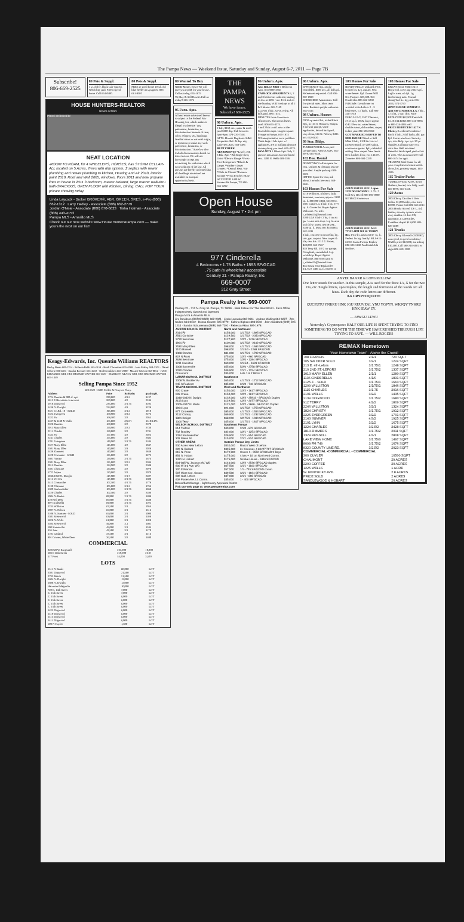The Pampa News — Weekend Issue, Saturday and Sunday, August 6-7, 2011 — Page 7B
Subscribe!
806-669-2525
80 Pets & Suppl.
1 yr. old fe. black Lab-spayed. Needs big yard. Free to good home. Call 664-0400.
80 Pets & Suppl.
FREE to good home 10 wk old blue heeler mix puppies. 806-661-9302
HOUSE HUNTERS-REALTOR
NEW LISTING
PRICE REDUCED!
NEAT LOCATION
-ROOM TO ROAM, for 4 WHEELERS, HORSES, has STORM CELLAR-ALL located on 5 Acres, Trees with drip system, 2 septics with newer plumbing and newer plumbing to kitchen, Heating and Air 2010, interior paint 2010, Roof and Well 2005, windows, floors 2011 and new propane lines to house in 2011 3 bedroom, master isolated, large master walk-thru bath-SPACIOUS, OPEN FLOOR with Kitchen, Dining. CALL FOR YOUR private showing today.
Linda Laycock - Broker BROKER®, ABR, GREEN, SRES, e-Pro (806) 662-1312 Larry Hadley - Associate (806) 662-2779
Jordan O'Neal - Associate (806) 670-6623 Tisha Holman - Associate (806) 440-4153
Pampa MLS • Amarillo MLS
Check out our new website www.HouseHuntersPampa.com — make yours the next on our list!
Keagy-Edwards, Inc. Quentin Williams REALTORS
Becky Baten 669-2214 · Roberta Babb 665-6158 · Heidi Chronister 665-6388 · Joan Mabry 669-3201 · Darrel Sehorn 669-6284 · Sandra Bronner 665-4218 · Rod Donaldson 663-2800 · Maxine Watson 662-9052 · JUDI EDWARDS GRI, CRS BROKER-OWNER 665-3687 · MARILYN KEAGY GRI, CRS BROKER-OWNER 665-1449
Selling Pampa Since 1952
669-2522 • 2208 Coffee & Perryton Pkwy.
| Address | Price | Br/Baths | gcad/sq.ft. |
| --- | --- | --- | --- |
| 2724 Duncan & 900 sf. apt. | 299,000 | 4/3.5 | 3137 |
| 1812 E Harvester on an acre | 280,000 | 4/2 | 2246 |
| 1918 Dogwood | 235,000 | 3/1.75 | 3102 |
| 1438 N. Dwight | 224,000 | 4/3 | 3228 |
| 8521 Co.Rd. 10 - SOLD | 195,000 | 3/1.5 | 1910 |
| 2324 Evergreen | 169,900 | 3/3.5 | 2273 |
| 2322 Fir | 168,500 | 3/2 | 2055 |
| 1437 & 1439 N Wells | 165,000 | (2) 2/1 | 1510/1475 |
| 2328 Duncan | 160,000 | 3/2 | 2379 |
| 2011 Mary Ellen | 159,900 | 3/2.5 | 2730 |
| 2211 Charles | 159,000 | 3/2 | 2741 |
| 2333 Fir | 157,000 | 4/2 | 2023 |
| 2241 Charles | 155,000 | 3/2 | 2685 |
| 1701 Evergreen | 149,900 | 3/1.75 | 2104 |
| 2527 Mary Ellen | 145,000 | 4/2 | 1847 |
| 2501 Mary Ellen | 140,000 | 3/3 | 2028 |
| 1438 Zimmers | 140,000 | 3/2 | 1848 |
| 1420 Coronado - SOLD | 135,000 | 3/2 | 3272 |
| 2601 Navajo | 129,900 | 3/1.75 | 1676 |
| 2301 Mary Ellen | 125,000 | 3/2.5 | 2386 |
| 2015 Duncan | 124,900 | 3/2 | 2508 |
| 2501 Christine | 124,900 | 3/2 | 2070 |
| 1722 Aspen | 120,000 | 3/2 | 2070 |
| 1048/1050 N. Dwight | 118,900 | 2/1.7 | 2407 |
| 1212 W. 21st | 118,000 | 3/1.75 | 1608 |
| 2413 Comanche | 107,500 | 4/1.75 | 1778 |
| 2130 Chestnut | 105,000 | 3/1.5 | 1766 |
| 1309 Starkweather | 105,000 | 3/1.75 | 1868 |
| 1229 Charles | 102,500 | 3/2 | 2280 |
| 1904 N. Banks | 89,900 | 2/1.75 | 1698 |
| 410 Red Deer | 85,000 | 2/1.75 | 1488 |
| 907 Cinderella | 69,900 | 3/1.75 | 1192 |
| 2235 Williston | 67,500 | 3/1 | 1056 |
| 1907 N. Nelson | 65,000 | 3/1 | 1316 |
| 2108 N. Sumner - SOLD | 65,000 | 3/1 | 1000 |
| 2301 Rosewood | 63,000 | 3/1 | 1108 |
| 1828 N. Wells | 61,900 | 3/1 | 1108 |
| 2404 Rosewood | 49,800 | 3.1 | 1081 |
| 600 Somerville | 45,000 | 3/1 | 1344 |
| 336 Jean | 42,500 | 3/1 | 1170 |
| 1101 Garland | 37,500 | 3/1 | 1216 |
| 801 Grimes, White Deer | 26,500 | 3/2 | 1400 |
COMMERCIAL
| 820/828 W Kingsmill | 225,000 | 10,000 |
| 103 E 28th Street | 219,000 | 2210 |
| 117 Frost | 55,000 | 3,500 |
LOTS
| 1511 N Banks | 88,000 | LOT |
| 2301 Dogwood | 21,500 | LOT |
| 2733 Beech | 21,500 | LOT |
| 1604 N. Dwight | 12,000 | LOT |
| 1608 N. Dwight | 12,000 | LOT |
| Harvester/Magnolia | 10,000 | LOT |
| 720 E. 14th Street | 7,000 | LOT |
| E. 15th Street | 7,000 | LOT |
| E. 15th Street | 6,000 | LOT |
| E. 15th Street | 6,000 | LOT |
| E. 15th Street | 6,000 | LOT |
| E. 14th Street | 6,000 | LOT |
| 1423 Dogwood | 6,000 | LOT |
| 1419 Dogwood | 6,000 | LOT |
| 1415 Dogwood | 6,000 | LOT |
| 1411 Dogwood | 6,000 | LOT |
| 509 N Cuyler | 1,500 | LOT |
89 Wanted To Buy
NEED Money Now? We will give you top $$ for your house. Call us today, 665-1875
We Buy & Sell Houses Call us today!! 665-1875
95 Furn. Apts.
All real estate advertised herein is subject to the Federal Fair Housing Act, which makes it illegal to advertise "any preference, limitation, or discrimination because of race, color, religion, sex, handicap, familial status or national origin, or intention to make any such preference, limitation, or discrimination." State law also forbids discrimination based on these factors. We will not knowingly accept any advertising for real estate which is in violation of the law. All persons are hereby informed that all dwellings advertised are available on an equal opportunity basis.
THE PAMPA NEWS
We have issues. Subscribe! 669-2525
96 Unfurn. Apts.
2 bdr., $450 mo., water & trash paid $200 dep. Call between 6pm-8pm. 479-220-7558.
APTS. Houses Duplexes. K&B Properties. Ref. & dep. req. Lakeview Apts. 669-4386
BENT CREEK APARTMENTS *Lovely 2 & 3 Bdr. Apts *All Single Story Units *Electric Range *Frost-Free Refrigerator *Blinds & Carpet *Washer / Dryer Connec. *Central Heat / Air *Walk-in Closets *Exterior Storage *Front Porches HUD ACCEPTED 1400 W. Somerville Pampa, TX 806-665-3292
96 Unfurn. Apts.
ALL BILLS PAID 1 Bedroom Apts. (817)909-4766
CAPROCK APARMENTS 1, 2 and 3 bedrooms with rent starting as low as $395 / mo. Pool and on-site laundry, W/D hookups in all 2 & 3 bdrms. 665-7149
CLEAN 1 bdr., stove, refrig. All bills paid. 886-1674.
MINUTES from downtown-efficiencies. Short term leases avail. 806-665-4274.
1 and 2 bdr. avail. now at the Gwendolen Apts. Largest square footage in Pampa. 665-1875
NO transportation, not a problem. These large 1 bdr. apts. w/ appliances, are in walking distance to everything you need. 665-4274.
PAM APTS 1 Bdrm Apts Only 2 persons maximum. Income based rent. 1200 N. Wells 669-2594
Open House
Sunday, August 7 • 2-4 pm
977 Cinderella
4 Bedrooms • 1.75 Baths • 1553 SF/GCAD
.75 bath is wheelchair accessible
Century 21 - Pampa Realty, Inc.
669-0007
312 Gray Street
Pampa Realty Inc. 669-0007
Century 21 · 312 N. Gray St. Pampa, Tx 79065 · Real Estate For The Real World · Each Office Independently Owned and Operated
Pampa MLS & Amarillo MLS
Jim Davidson (BKR/OWNR) 662-9021 · Linda Lapacka 662-9611 · Andrea Walling 664-6227 · Zeb Sailors 664-0312 · Donna Courter 595-0779 · Katrina Bigham 898-8510 · John Goddard (BKR) 595-1234 · Sandra Schuneman (BKR) 662-7291 · Rebecca Akins 395-1978
| AUSTIN SCHOOL DISTRICT | North and Northeast | |
| --- | --- | --- |
| 2314 Fir | $156,000 | 3/1.75/2 - 1895 SF/GCAD |
| 2541 Christine | $129,500 | 3/1.75/2 - 2050 SF/GCAD |
| 2720 Seminole | $127,900 | 3/2/2 - 1416 SF/GCAD |
| 1901 Fir | $119,000 | 3/1.75/2 - 2102 SF/GCAD |
| 2530 Mary Ellen | $98,000 | 4/1.75/1 - 1684 SF/GCAD |
| 1100 Russell | $98,000 | 3/1.5/3 - 1288 SF/GCAD |
| 1308 Charles | $84,000 | 3/1.75/1 - 1702 SF/GCAD |
| 822 N Frost | $75,000 | 3/2/2 - 960 SF/GCAD |
| 2626 Seminole | $75,000 | 3/2/0 - 1284 SF/GCAD |
| 1211 Hamilton | $60,000 | 3/1.5/1 - 1628 SF/GCAD |
| 1008 Somerville | $55,000 | 5/2/0 - 2758 SF/GCAD |
| 1020 Charles | $49,900 | 2/1/1 - 1224 SF/GCAD |
| Chaumont | $35,000 | Lots 1 & 2 Block 2 |
| LAMAR SCHOOL DISTRICT | Southwest | |
| 1008 W. Buckler Av | $65,000 | 4/1.75/3 - 1712 SF/GCAD |
| 945 S Faulkner | $35,000 | 2/1/0 - 746 SF/GCAD |
| TRAVIS SCHOOL DISTRICT | West and Northwest | |
| 920 Crane | $150,000 | 3/2/2 - 1617 SF/GCAD |
| 928 Crane | $150,000 | 3/2/2 - 1617 SF/GCAD |
| 1040-1042 N. Dwight | $132,000 | 4/2/2 - 25932 - SF/GCAD Duplex |
| 2113 Lynn | $129,500 | 4/2/2 - 2077 SF/GCAD |
| 1005-1007 N. Wells | $121,000 | 5/2/2 - 2668 - SF/GCAD Duplex |
| 1904 Lynn | $94,000 | 3/1.75/2 - 1753 SF/GCAD |
| 977 Cinderella | $85,000 | 4/1.75/2 - 1553 SF/GCAD |
| 2112 Christy | $69,900 | 3/1.75/1 - 1232 SF/GCAD |
| 1801 Dwight | $68,900 | 3/2.75/3 - 1980 SF/GCAD |
| 1000 Terry | $45,000 | 3/1.75/1 - 1817 SF/GCAD |
| WILSON SCHOOL DISTRICT | Southeast Pampa | |
| 914 Twiford | $40,000 | 2/1/0 - 872 SF/GCAD |
| 732 Bradley | $32,000 | 3/2/1 - 1253 SF/GCAD |
| 1324 Starkweather | $29,900 | 2/1/1 - 954 SF/GCAD |
| 332 Miami St. | $15,000 | 2/1/1 - 924 SF/GCAD |
| OTHER AREAS | Outside Pampa City Limits | |
| 530 Acres Near Lefors | $530,000 | Ranch West of Lefors |
| 220 N. Ballard | $395,000 | Lt. Commer. 4 bth/27,797 SF/GCAD |
| 615 N. Price | $179,900 | Comm 3 - 3552 SF/GCAD 9 Bays |
| 854 S. Hobart | $175,000 | 4 lots + 10' on North end Comm. |
| 1421 N. Hobart | $175,000 | Smoke House - 1816 SF/GCAD |
| 804-805 W. Jackson AV, WD | $140,000 | 4/2/2 - 2536 SF/CCAD duplex |
| 600 W 3rd Ave, WD | $67,500 | 3/1/1 - 1100 SF/CCAD |
| 220 E Francis | $57,500 | 1/1 - 745 SF/GCAD comm. |
| 507 Ware Ave, Groom | $49,500 | 3/1/1 - 1924 SF/CCAD |
| 609 Gulf, Lefors | $37,000 | 2/1/1 - 898 SF/GCAD |
| 609 Foster Ave. Lt. Comm. | $35,000 | 1 - 400 SF/GCAD |
Bdrms/Bath/Garage - Sqft/County Appraisal District
Visit our web page at: www.pamparealtor.com
96 Unfurn. Apts.
EFFICIENCY Apt. newly-remodeled. $500 mo., all bills pd. References requested. Call 806-282-1937.
SCHNEIDER Apartments. Call for special rates. Short term lease. Business people welcome. 665-0415
98 Unfurn. Houses
PICK up rental list, in the Black Box, at 125 S. Houston, Pampa.
2 bd with garage, some appliances, fenced backyard, very clean, 516 N. Nelson, $495 mo. 662-0620
99 Stor. Bldgs.
TUMBLEWEED Acres, self storage units. Various sizes. 665-0079, 665-2450.
102 Bus. Rental
DOWNTOWN office space for rent. Utilities & cleaning service provided. Ample parking. 669-6823
OFFICE Space for rent, ask about 3 months free rent. 669-6841.
103 Homes For Sale
1219 Williston, 4 bdrm/2 bath, basement, sunroom, approx. 2100 sq. ft. $80,000 OBO. 665-0251.
1601 Grape Ln. 4 bdr, 3 ba. 2777 sq. ft. Corner lot. Buyer Agents Welcome. For info: r_robben25@hotmail.com
2200 LEA 3 bdr / 2 ba, 4 car att gar / extra nice shop. Lrg liv area incl fpl w/ insert, new HVAC. 2280 sq. ft. Must see. $159,000. 662-3191
3 bdr., concrete storm cellar, lrg. stor, gar, carport. New carpet & tile, cent h/a. 1212 E. Foster, $49,000. 662-7557
928 Terry Rd. 3/2/2 car garage. Completely remodeled. Lrg. workshop. Buyer Agents Welcome. 806-669-5264 or r_robben25@hotmail.com
945 Sierra Price Reduced!!! 3/1.75/2 1400 sq. ft. 663-0714
103 Homes For Sale
BEAUTIFULLY Updated 3/2/2. Corner lot. Lrg. master. New water heater. Fpl. Owner Will Not Finance. $87,500. 943 Cinderella. 806-662-6060
FOR Sale: Great home on wooded lot in Lefors. 2 - 3 bedrooms, 1.5 baths. Call 806-336-1748
FSBO 3/2.5/2, 2537 Chestnut, 2712 sq.ft, 195K, buyer agents O.K.! New ac, water heater, double ovens, dishwasher, carpet, in last year. 806-595-0359
GOT MARRIED MOVED TO HER HOUSE! Need to Sell Mine 3 bdr., 1 3/4 ba. Lots of niceties! Brick w/ steel siding, continuous gutter. Fpl., cathedral ceiling. New carpet. New fence. New kitchen floor, etc. 1433 N. Zimmers 806-584-2339
OPEN HOUSE SUN. 2-4pm 2139 DOGWOOD 3 / 1.75 / 2 Call Roy Devoll 806-896-0000 RE/MAX Hometown
OPEN HOUSE SUN. AUG 7TH 2-4PM 901 W. TERRY RD. 4/2/2 liv. areas 2281+ sq. ft. Perfect for lrg. family! MLS# 11-65765 Susan Prosser Realtor 806-683-5138 Prudential Ada Realtors
103 Homes For Sale
GREAT Home FSBO 2412 Dogwood. 4/2/2 app 2332 sq ft. Lrg liv area, wb fpl. Lg kitch/dining area. Formal dining/2nd liv. Lg yard. 665-2656, 674-3750
OPEN HOUSE SUNDAY 2-4pm 930 CINDERELLA 3 bdr., 1.75 ba., 2 car, ch/a. Price REDUCED! $82,500 French & Co. REALTORS 806-356-9086 or 806-336-4064-cell
PRICE REDUCED! 1427 N. Christy Excellent Condition! Brick 3 bdr., 2 full baths, dbl. gar. Fpl. Storm windows. Security sys, stor. bldg., spr. sys. 30 yr. shingles. Culligan water sys. Attic fan. Well insulated. Beautiful landscaped yard w/lots of trees. This is a must see! Call 886-1674 for appt.
TRUSTAR Real Estate for all your complete real estate needs. Show, list, property mgmt. 665-4595.
115 Trailer Parks
TUMBLEWEED Acres, Storm Shelters, fenced, stor. bldg. avail. 665-0079, 665-2450.
120 Autos
2004 Chevy Cavalier 4 door Sedan. 81,000 miles, new tires, $3700. Please Call 806-663-2611
2006 Honda Accord EX-L, 4 d, leather, security system, moon roof, satellite / 6 disc CD, automatic, 61,500 miles. Excellent shape! $15,800. 806-826-5809
121 Trucks
2005 Chevy Silverado 2500 HD, runs good, in good condition! NADA price $12,800, am asking $10,500. Call 580-216-6002 or night 806-669-1920.
AXYDLBAAXR is LONGFELLOW
One letter stands for another. In this sample, A is used for the three L's, X for the two O's, etc. Single letters, apostrophes, the length and formation of the words are all hints. Each day the code letters are different.
8-6 CRYPTOQUOTE
QUCEUTU YNKRU HNK JGU RUUVEAL YNU YGPYN. WKPQY YNKRU HNK IEAW EY.
— JAWGU LEWU
Yesterday's Cryptoquote: HALF OUR LIFE IS SPENT TRYING TO FIND SOMETHING TO DO WITH THE TIME WE HAVE RUSHED THROUGH LIFE TRYING TO SAVE. — WILL ROGERS
RE/MAX Hometown
"Your Hometown Team" · Above the Crowd!
| 708 FRANCIS | 2/1/1 | 720 SQFT |
| 705 SW DEER SOLD | 3/2/1 | 1224 SQFT |
| 213 E. 4th-Lefors | 3/1.75/1 | 1248 SQFT |
| 210 2ND ST.-LEFORS | 3/1.75/2 | 1337 SQFT |
| 1013 MARY ELLEN | 2/1/1 | 1280 SQFT |
| 1136 CINDERELLA | 4/1/0 | 1831 SQFT |
| 2125 Z... SOLD | 3/1.75/1 | 1663 SQFT |
| 1209 WILLISTON | 2/1/75/1 | 1846 SQFT |
| 1115 CHARLES | 3/1.75 | 2016 SQFT |
| 2101 WELLS | 3/2/2 | 1435 SQFT |
| 2139 DOGWOOD | 3/1.75/2 | 1680 SQFT |
| 912 TERRY | 4/2/2 | 1809 SQFT |
| 2246 WILLISTON | 3/2/1 | 1324 SQFT |
| 1824 CHRISTY | 3/1.75/1 | 1912 SQFT |
| 2225 EVERGREEN | 3/2/2 | 1701 SQFT |
| 2143 SUMNER | 4/3/2 | 1925 SQFT |
| 2101 LYNN | 3/2/2 | 1675 SQFT |
| 1224 CHARLES | 3/2.5/2 | 2428 SQFT |
| 1813 ZIMMERS | 3/1.75/2 | 2011 SQFT |
| 1329 RUSSELL | 4/3/1 | 2808 SQFT |
| LAKE VIEW HOME | 3/1.75/0 | 1497 SQFT |
| 8099 FM 749 | 3/1.75/2 | 1676 SQFT |
| 8320 COUNTY LINE RD. | 3/2.5/2 | 2023 SQFT |
| COMMERCIAL •COMMERCIAL • COMMERCIAL | | |
| 300 CUYLER | | 10500 SQFT |
| CHAUMONT | | 29 ACRES |
| 2200 COFFEE | | 20 ACRES |
| 1225 WELLS | | 1 ACRE |
| W. KENTUCKY AVE. | | 2.8 ACRES |
| PRICE SOLD | | 2 ACRES |
| SANDLEWOOD & HOBART | | 20 ACRES |